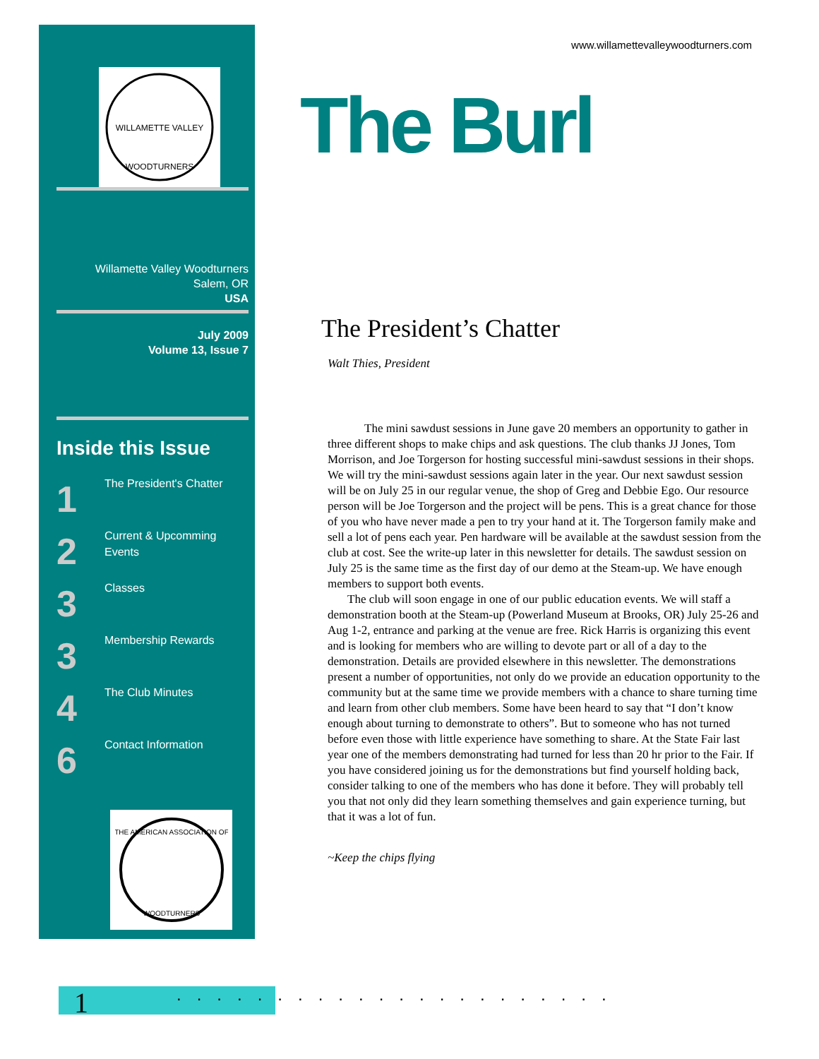WILLAMETTE VALLEY
WOODTURNERS
Willamette Valley Woodturners
Salem, OR
USA
July 2009
Volume 13, Issue 7
Inside this Issue
1
The President's Chatter
2
Current & Upcomming Events
3
Classes
3
Membership Rewards
4
The Club Minutes
6
Contact Information
THE AMERICAN ASSOCIATION OF
WOODTURNERS
www.willamettevalleywoodturners.com
The Burl
The President’s Chatter
Walt Thies, President
The mini sawdust sessions in June gave 20 members an opportunity to gather in three different shops to make chips and ask questions. The club thanks JJ Jones, Tom Morrison, and Joe Torgerson for hosting successful mini-sawdust sessions in their shops. We will try the mini-sawdust sessions again later in the year. Our next sawdust session will be on July 25 in our regular venue, the shop of Greg and Debbie Ego. Our resource person will be Joe Torgerson and the project will be pens. This is a great chance for those of you who have never made a pen to try your hand at it. The Torgerson family make and sell a lot of pens each year. Pen hardware will be available at the sawdust session from the club at cost. See the write-up later in this newsletter for details. The sawdust session on July 25 is the same time as the first day of our demo at the Steam-up. We have enough members to support both events.
The club will soon engage in one of our public education events. We will staff a demonstration booth at the Steam-up (Powerland Museum at Brooks, OR) July 25-26 and Aug 1-2, entrance and parking at the venue are free. Rick Harris is organizing this event and is looking for members who are willing to devote part or all of a day to the demonstration. Details are provided elsewhere in this newsletter. The demonstrations present a number of opportunities, not only do we provide an education opportunity to the community but at the same time we provide members with a chance to share turning time and learn from other club members. Some have been heard to say that “I don’t know enough about turning to demonstrate to others”. But to someone who has not turned before even those with little experience have something to share. At the State Fair last year one of the members demonstrating had turned for less than 20 hr prior to the Fair. If you have considered joining us for the demonstrations but find yourself holding back, consider talking to one of the members who has done it before. They will probably tell you that not only did they learn something themselves and gain experience turning, but that it was a lot of fun.
~Keep the chips flying
1 ......................